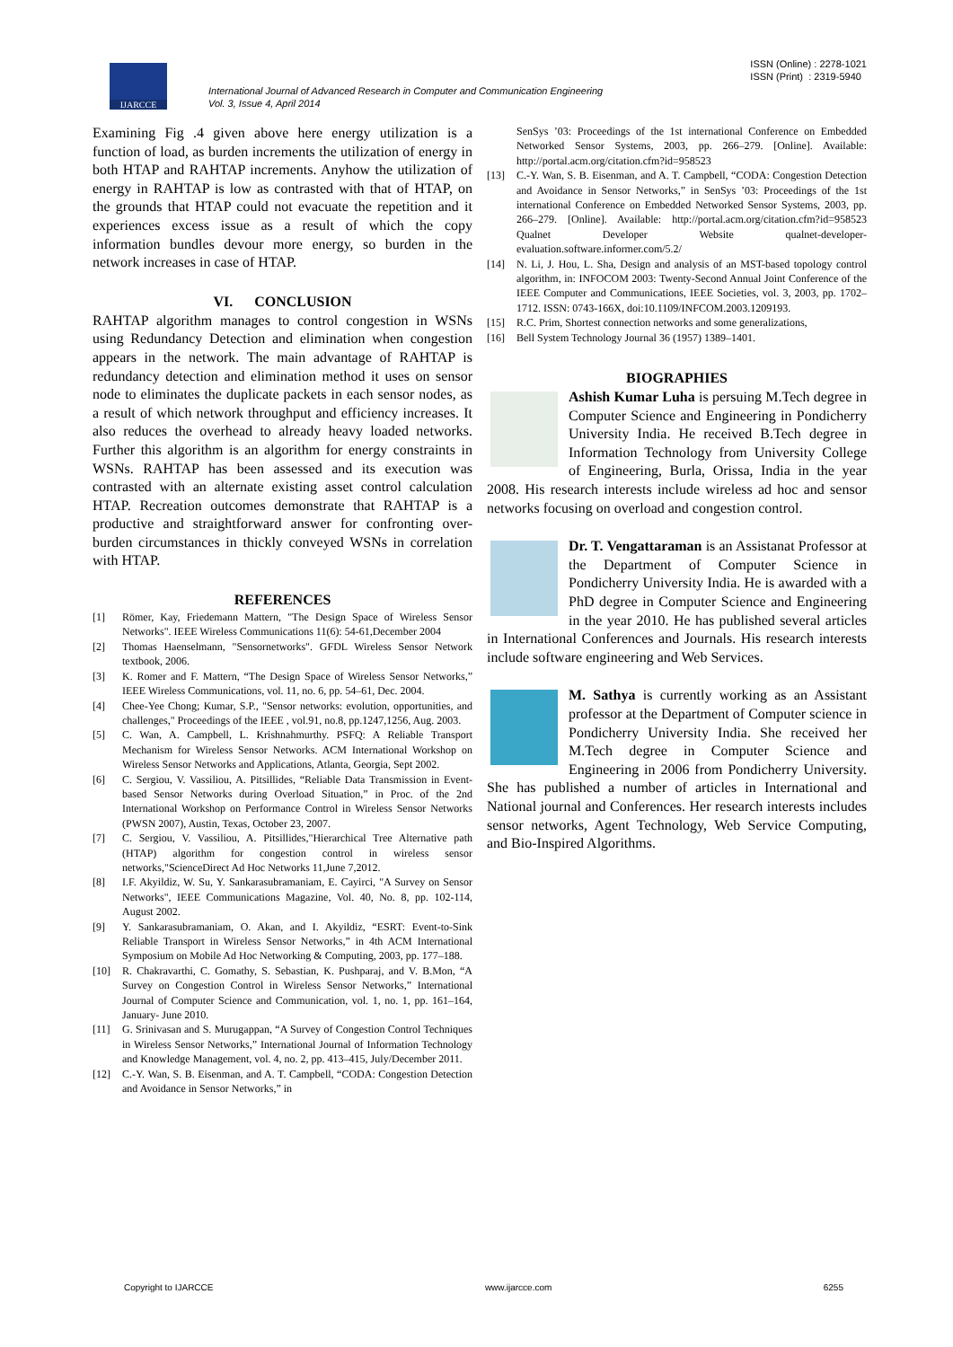IJARCCE
ISSN (Online) : 2278-1021
ISSN (Print) : 2319-5940
International Journal of Advanced Research in Computer and Communication Engineering
Vol. 3, Issue 4, April 2014
Examining Fig .4 given above here energy utilization is a function of load, as burden increments the utilization of energy in both HTAP and RAHTAP increments. Anyhow the utilization of energy in RAHTAP is low as contrasted with that of HTAP, on the grounds that HTAP could not evacuate the repetition and it experiences excess issue as a result of which the copy information bundles devour more energy, so burden in the network increases in case of HTAP.
VI. CONCLUSION
RAHTAP algorithm manages to control congestion in WSNs using Redundancy Detection and elimination when congestion appears in the network. The main advantage of RAHTAP is redundancy detection and elimination method it uses on sensor node to eliminates the duplicate packets in each sensor nodes, as a result of which network throughput and efficiency increases. It also reduces the overhead to already heavy loaded networks. Further this algorithm is an algorithm for energy constraints in WSNs. RAHTAP has been assessed and its execution was contrasted with an alternate existing asset control calculation HTAP. Recreation outcomes demonstrate that RAHTAP is a productive and straightforward answer for confronting over-burden circumstances in thickly conveyed WSNs in correlation with HTAP.
REFERENCES
[1] Römer, Kay, Friedemann Mattern, "The Design Space of Wireless Sensor Networks". IEEE Wireless Communications 11(6): 54-61,December 2004
[2] Thomas Haenselmann, "Sensornetworks". GFDL Wireless Sensor Network textbook, 2006.
[3] K. Romer and F. Mattern, “The Design Space of Wireless Sensor Networks,” IEEE Wireless Communications, vol. 11, no. 6, pp. 54–61, Dec. 2004.
[4] Chee-Yee Chong; Kumar, S.P., "Sensor networks: evolution, opportunities, and challenges," Proceedings of the IEEE , vol.91, no.8, pp.1247,1256, Aug. 2003.
[5] C. Wan, A. Campbell, L. Krishnahmurthy. PSFQ: A Reliable Transport Mechanism for Wireless Sensor Networks. ACM International Workshop on Wireless Sensor Networks and Applications, Atlanta, Georgia, Sept 2002.
[6] C. Sergiou, V. Vassiliou, A. Pitsillides, “Reliable Data Transmission in Event-based Sensor Networks during Overload Situation,” in Proc. of the 2nd International Workshop on Performance Control in Wireless Sensor Networks (PWSN 2007), Austin, Texas, October 23, 2007.
[7] C. Sergiou, V. Vassiliou, A. Pitsillides,"Hierarchical Tree Alternative path (HTAP) algorithm for congestion control in wireless sensor networks,"ScienceDirect Ad Hoc Networks 11,June 7,2012.
[8] I.F. Akyildiz, W. Su, Y. Sankarasubramaniam, E. Cayirci, "A Survey on Sensor Networks", IEEE Communications Magazine, Vol. 40, No. 8, pp. 102-114, August 2002.
[9] Y. Sankarasubramaniam, O. Akan, and I. Akyildiz, “ESRT: Event-to-Sink Reliable Transport in Wireless Sensor Networks,” in 4th ACM International Symposium on Mobile Ad Hoc Networking & Computing, 2003, pp. 177–188.
[10] R. Chakravarthi, C. Gomathy, S. Sebastian, K. Pushparaj, and V. B.Mon, “A Survey on Congestion Control in Wireless Sensor Networks,” International Journal of Computer Science and Communication, vol. 1, no. 1, pp. 161–164, January- June 2010.
[11] G. Srinivasan and S. Murugappan, “A Survey of Congestion Control Techniques in Wireless Sensor Networks,” International Journal of Information Technology and Knowledge Management, vol. 4, no. 2, pp. 413–415, July/December 2011.
[12] C.-Y. Wan, S. B. Eisenman, and A. T. Campbell, “CODA: Congestion Detection and Avoidance in Sensor Networks,” in
SenSys ’03: Proceedings of the 1st international Conference on Embedded Networked Sensor Systems, 2003, pp. 266–279. [Online]. Available: http://portal.acm.org/citation.cfm?id=958523
[13] C.-Y. Wan, S. B. Eisenman, and A. T. Campbell, “CODA: Congestion Detection and Avoidance in Sensor Networks,” in SenSys ’03: Proceedings of the 1st international Conference on Embedded Networked Sensor Systems, 2003, pp. 266–279. [Online]. Available: http://portal.acm.org/citation.cfm?id=958523 Qualnet Developer Website qualnet-developer-evaluation.software.informer.com/5.2/
[14] N. Li, J. Hou, L. Sha, Design and analysis of an MST-based topology control algorithm, in: INFOCOM 2003: Twenty-Second Annual Joint Conference of the IEEE Computer and Communications, IEEE Societies, vol. 3, 2003, pp. 1702–1712. ISSN: 0743-166X, doi:10.1109/INFCOM.2003.1209193.
[15] R.C. Prim, Shortest connection networks and some generalizations,
[16] Bell System Technology Journal 36 (1957) 1389–1401.
BIOGRAPHIES
Ashish Kumar Luha is persuing M.Tech degree in Computer Science and Engineering in Pondicherry University India. He received B.Tech degree in Information Technology from University College of Engineering, Burla, Orissa, India in the year 2008. His research interests include wireless ad hoc and sensor networks focusing on overload and congestion control.
Dr. T. Vengattaraman is an Assistanat Professor at the Department of Computer Science in Pondicherry University India. He is awarded with a PhD degree in Computer Science and Engineering in the year 2010. He has published several articles in International Conferences and Journals. His research interests include software engineering and Web Services.
M. Sathya is currently working as an Assistant professor at the Department of Computer science in Pondicherry University India. She received her M.Tech degree in Computer Science and Engineering in 2006 from Pondicherry University. She has published a number of articles in International and National journal and Conferences. Her research interests includes sensor networks, Agent Technology, Web Service Computing, and Bio-Inspired Algorithms.
Copyright to IJARCCE www.ijarcce.com 6255